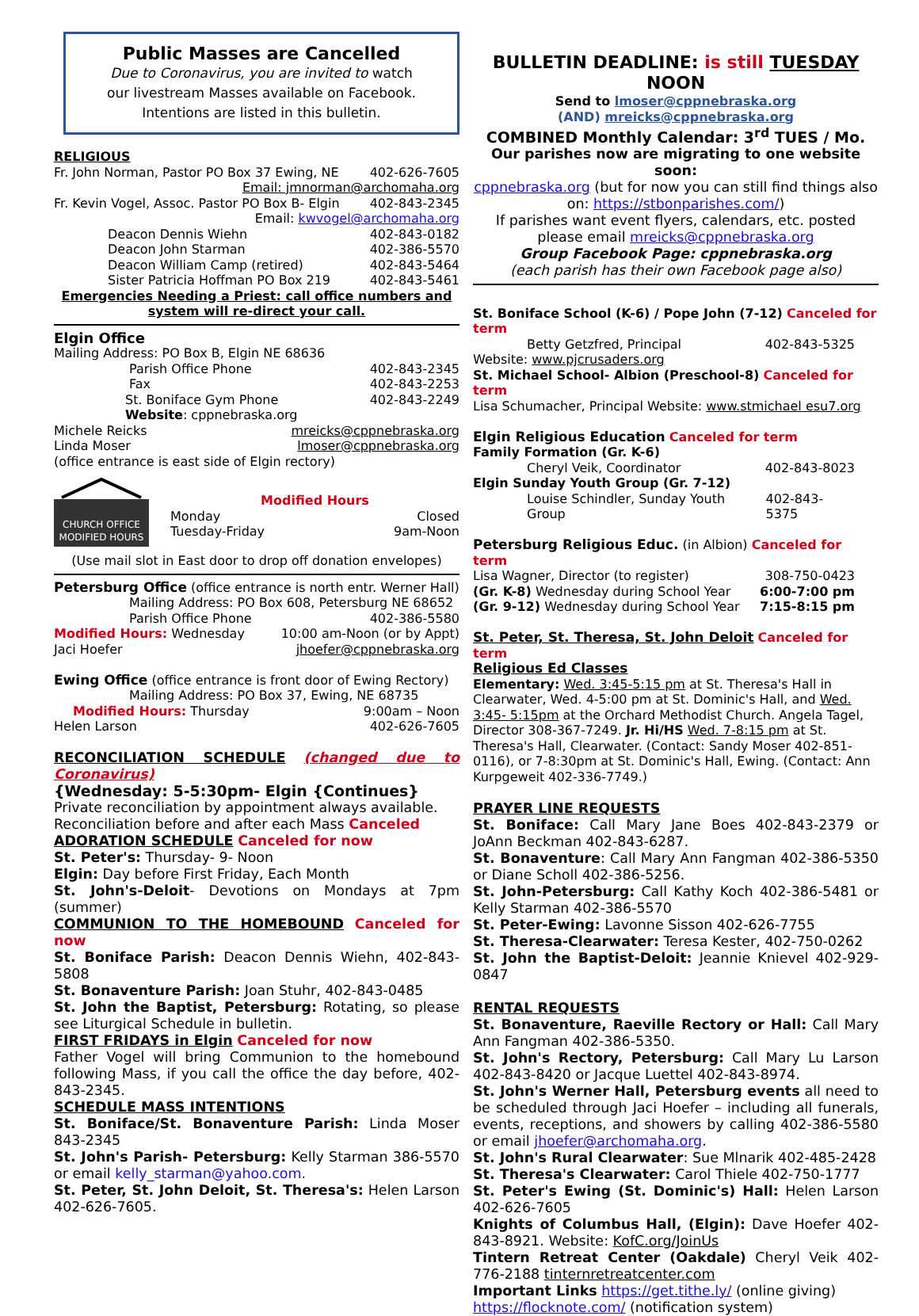Public Masses are Cancelled
Due to Coronavirus, you are invited to watch
our livestream Masses available on Facebook.
Intentions are listed in this bulletin.
RELIGIOUS
Fr. John Norman, Pastor PO Box 37 Ewing, NE 402-626-7605
Email: jmnorman@archomaha.org
Fr. Kevin Vogel, Assoc. Pastor PO Box B- Elgin 402-843-2345
Email: kwvogel@archomaha.org
Deacon Dennis Wiehn 402-843-0182
Deacon John Starman 402-386-5570
Deacon William Camp (retired) 402-843-5464
Sister Patricia Hoffman PO Box 219 402-843-5461
Emergencies Needing a Priest: call office numbers and system will re-direct your call.
Elgin Office
Mailing Address: PO Box B, Elgin NE 68636
Parish Office Phone 402-843-2345
Fax 402-843-2253
St. Boniface Gym Phone 402-843-2249
Website: cppnebraska.org
Michele Reicks mreicks@cppnebraska.org
Linda Moser lmoser@cppnebraska.org
(office entrance is east side of Elgin rectory)
CHURCH OFFICE
MODIFIED HOURS
Modified Hours
Monday Closed
Tuesday-Friday 9am-Noon
(Use mail slot in East door to drop off donation envelopes)
Petersburg Office (office entrance is north entr. Werner Hall)
Mailing Address: PO Box 608, Petersburg NE 68652
Parish Office Phone 402-386-5580
Modified Hours: Wednesday 10:00 am-Noon (or by Appt)
Jaci Hoefer jhoefer@cppnebraska.org
Ewing Office (office entrance is front door of Ewing Rectory)
Mailing Address: PO Box 37, Ewing, NE 68735
Modified Hours: Thursday 9:00am – Noon
Helen Larson 402-626-7605
RECONCILIATION SCHEDULE (changed due to Coronavirus)
{Wednesday: 5-5:30pm- Elgin {Continues}
Private reconciliation by appointment always available.
Reconciliation before and after each Mass Canceled
ADORATION SCHEDULE Canceled for now
St. Peter's: Thursday- 9- Noon
Elgin: Day before First Friday, Each Month
St. John's-Deloit- Devotions on Mondays at 7pm (summer)
COMMUNION TO THE HOMEBOUND Canceled for now
St. Boniface Parish: Deacon Dennis Wiehn, 402-843-5808
St. Bonaventure Parish: Joan Stuhr, 402-843-0485
St. John the Baptist, Petersburg: Rotating, so please see Liturgical Schedule in bulletin.
FIRST FRIDAYS in Elgin Canceled for now
Father Vogel will bring Communion to the homebound following Mass, if you call the office the day before, 402-843-2345.
SCHEDULE MASS INTENTIONS
St. Boniface/St. Bonaventure Parish: Linda Moser 843-2345
St. John's Parish- Petersburg: Kelly Starman 386-5570 or email kelly_starman@yahoo.com.
St. Peter, St. John Deloit, St. Theresa's: Helen Larson 402-626-7605.
BULLETIN DEADLINE: is still TUESDAY NOON
Send to lmoser@cppnebraska.org
(AND) mreicks@cppnebraska.org
COMBINED Monthly Calendar: 3<sup>rd</sup> TUES / Mo.
Our parishes now are migrating to one website soon:
cppnebraska.org (but for now you can still find things also on: https://stbonparishes.com/)
If parishes want event flyers, calendars, etc. posted please email mreicks@cppnebraska.org
Group Facebook Page: cppnebraska.org
(each parish has their own Facebook page also)
St. Boniface School (K-6) / Pope John (7-12) Canceled for term
Betty Getzfred, Principal 402-843-5325
Website: www.pjcrusaders.org
St. Michael School- Albion (Preschool-8) Canceled for term
Lisa Schumacher, Principal Website: www.stmichael esu7.org
Elgin Religious Education Canceled for term
Family Formation (Gr. K-6)
Cheryl Veik, Coordinator 402-843-8023
Elgin Sunday Youth Group (Gr. 7-12)
Louise Schindler, Sunday Youth Group 402-843-5375
Petersburg Religious Educ. (in Albion) Canceled for term
Lisa Wagner, Director (to register) 308-750-0423
(Gr. K-8) Wednesday during School Year 6:00-7:00 pm
(Gr. 9-12) Wednesday during School Year 7:15-8:15 pm
St. Peter, St. Theresa, St. John Deloit Canceled for term
Religious Ed Classes
Elementary: Wed. 3:45-5:15 pm at St. Theresa's Hall in Clearwater, Wed. 4-5:00 pm at St. Dominic's Hall, and Wed. 3:45- 5:15pm at the Orchard Methodist Church. Angela Tagel, Director 308-367-7249. Jr. Hi/HS Wed. 7-8:15 pm at St. Theresa's Hall, Clearwater. (Contact: Sandy Moser 402-851-0116), or 7-8:30pm at St. Dominic's Hall, Ewing. (Contact: Ann Kurpgeweit 402-336-7749.)
PRAYER LINE REQUESTS
St. Boniface: Call Mary Jane Boes 402-843-2379 or JoAnn Beckman 402-843-6287.
St. Bonaventure: Call Mary Ann Fangman 402-386-5350 or Diane Scholl 402-386-5256.
St. John-Petersburg: Call Kathy Koch 402-386-5481 or Kelly Starman 402-386-5570
St. Peter-Ewing: Lavonne Sisson 402-626-7755
St. Theresa-Clearwater: Teresa Kester, 402-750-0262
St. John the Baptist-Deloit: Jeannie Knievel 402-929-0847
RENTAL REQUESTS
St. Bonaventure, Raeville Rectory or Hall: Call Mary Ann Fangman 402-386-5350.
St. John's Rectory, Petersburg: Call Mary Lu Larson 402-843-8420 or Jacque Luettel 402-843-8974.
St. John's Werner Hall, Petersburg events all need to be scheduled through Jaci Hoefer – including all funerals, events, receptions, and showers by calling 402-386-5580 or email jhoefer@archomaha.org.
St. John's Rural Clearwater: Sue Mlnarik 402-485-2428
St. Theresa's Clearwater: Carol Thiele 402-750-1777
St. Peter's Ewing (St. Dominic's) Hall: Helen Larson 402-626-7605
Knights of Columbus Hall, (Elgin): Dave Hoefer 402-843-8921. Website: KofC.org/JoinUs
Tintern Retreat Center (Oakdale) Cheryl Veik 402-776-2188 tinternretreatcenter.com
Important Links https://get.tithe.ly/ (online giving)
https://flocknote.com/ (notification system)